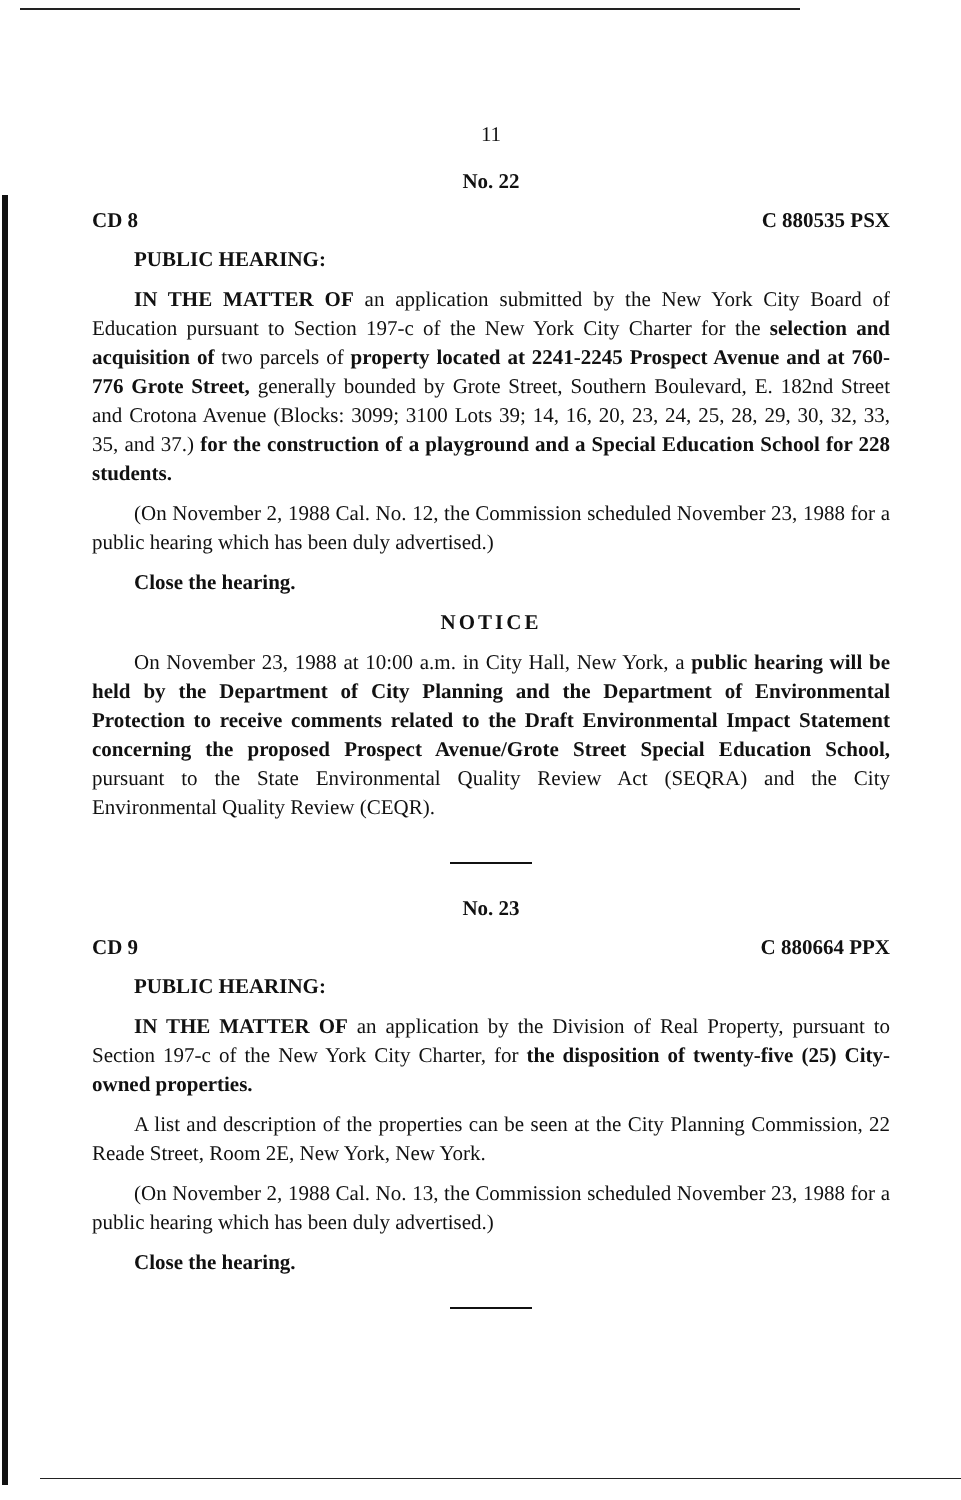11
No. 22
CD 8 C 880535 PSX
PUBLIC HEARING:
IN THE MATTER OF an application submitted by the New York City Board of Education pursuant to Section 197-c of the New York City Charter for the selection and acquisition of two parcels of property located at 2241-2245 Prospect Avenue and at 760-776 Grote Street, generally bounded by Grote Street, Southern Boulevard, E. 182nd Street and Crotona Avenue (Blocks: 3099; 3100 Lots 39; 14, 16, 20, 23, 24, 25, 28, 29, 30, 32, 33, 35, and 37.) for the construction of a playground and a Special Education School for 228 students.
(On November 2, 1988 Cal. No. 12, the Commission scheduled November 23, 1988 for a public hearing which has been duly advertised.)
Close the hearing.
NOTICE
On November 23, 1988 at 10:00 a.m. in City Hall, New York, a public hearing will be held by the Department of City Planning and the Department of Environmental Protection to receive comments related to the Draft Environmental Impact Statement concerning the proposed Prospect Avenue/Grote Street Special Education School, pursuant to the State Environmental Quality Review Act (SEQRA) and the City Environmental Quality Review (CEQR).
No. 23
CD 9 C 880664 PPX
PUBLIC HEARING:
IN THE MATTER OF an application by the Division of Real Property, pursuant to Section 197-c of the New York City Charter, for the disposition of twenty-five (25) City-owned properties.
A list and description of the properties can be seen at the City Planning Commission, 22 Reade Street, Room 2E, New York, New York.
(On November 2, 1988 Cal. No. 13, the Commission scheduled November 23, 1988 for a public hearing which has been duly advertised.)
Close the hearing.